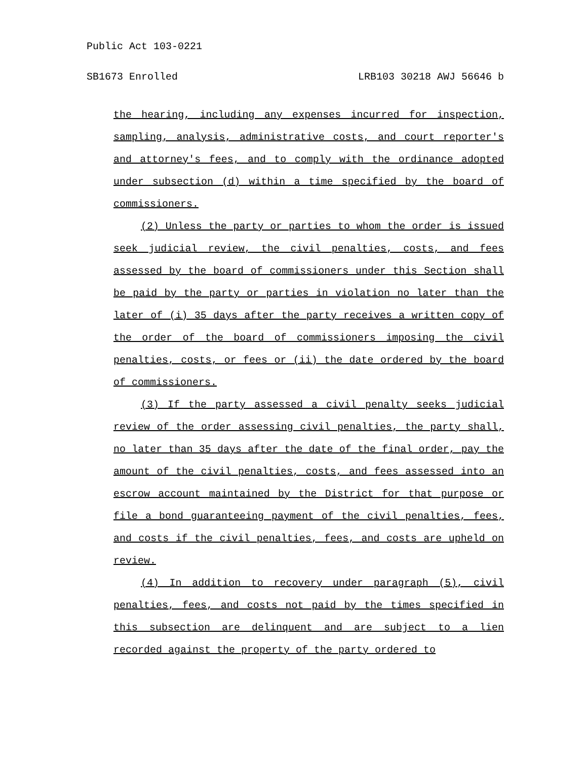Public Act 103-0221
SB1673 Enrolled LRB103 30218 AWJ 56646 b
the hearing, including any expenses incurred for inspection, sampling, analysis, administrative costs, and court reporter's and attorney's fees, and to comply with the ordinance adopted under subsection (d) within a time specified by the board of commissioners.
(2) Unless the party or parties to whom the order is issued seek judicial review, the civil penalties, costs, and fees assessed by the board of commissioners under this Section shall be paid by the party or parties in violation no later than the later of (i) 35 days after the party receives a written copy of the order of the board of commissioners imposing the civil penalties, costs, or fees or (ii) the date ordered by the board of commissioners.
(3) If the party assessed a civil penalty seeks judicial review of the order assessing civil penalties, the party shall, no later than 35 days after the date of the final order, pay the amount of the civil penalties, costs, and fees assessed into an escrow account maintained by the District for that purpose or file a bond guaranteeing payment of the civil penalties, fees, and costs if the civil penalties, fees, and costs are upheld on review.
(4) In addition to recovery under paragraph (5), civil penalties, fees, and costs not paid by the times specified in this subsection are delinquent and are subject to a lien recorded against the property of the party ordered to